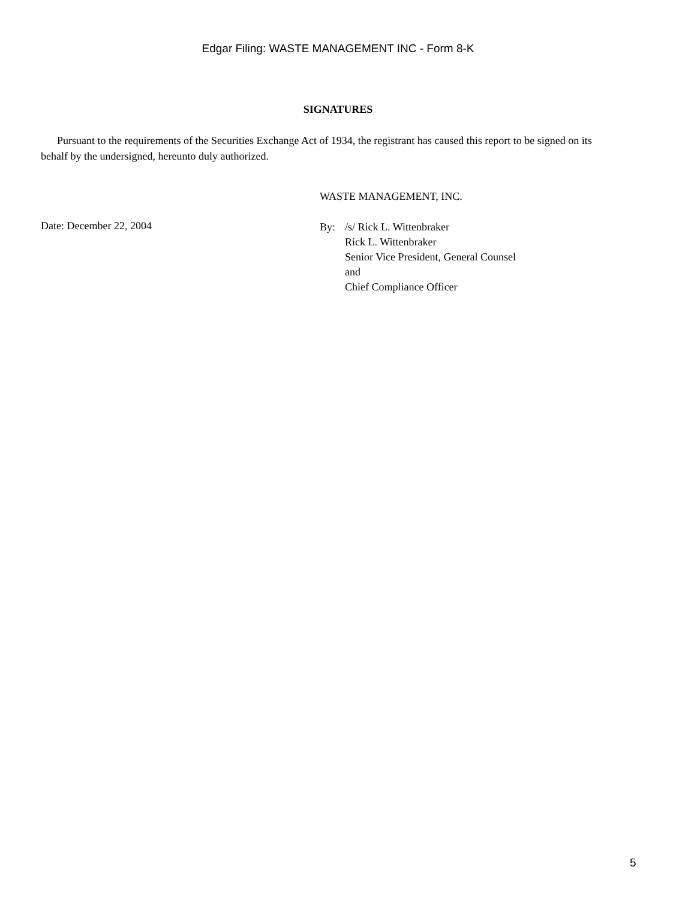Edgar Filing: WASTE MANAGEMENT INC - Form 8-K
SIGNATURES
Pursuant to the requirements of the Securities Exchange Act of 1934, the registrant has caused this report to be signed on its behalf by the undersigned, hereunto duly authorized.
Date: December 22, 2004
WASTE MANAGEMENT, INC.
By: /s/ Rick L. Wittenbraker
Rick L. Wittenbraker
Senior Vice President, General Counsel
and
Chief Compliance Officer
5